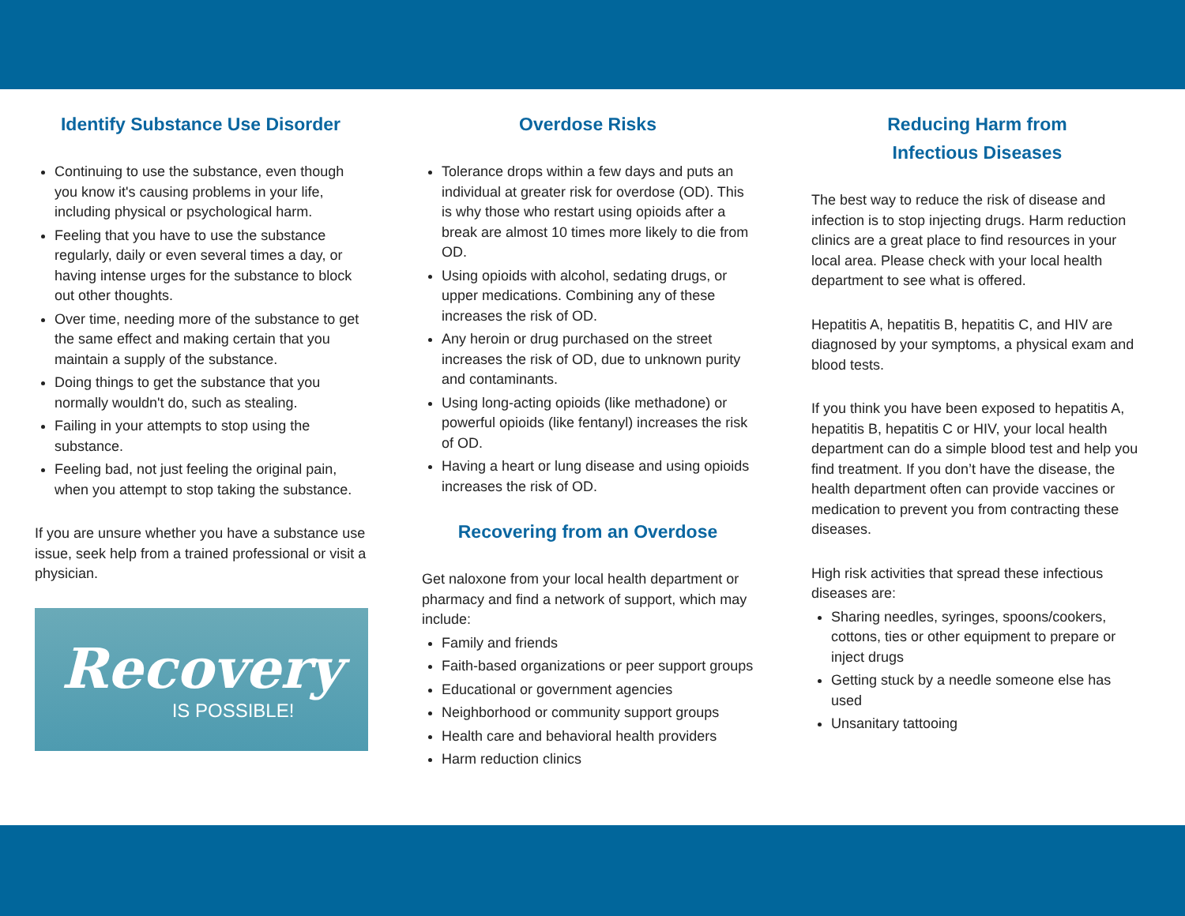Identify Substance Use Disorder
Continuing to use the substance, even though you know it's causing problems in your life, including physical or psychological harm.
Feeling that you have to use the substance regularly, daily or even several times a day, or having intense urges for the substance to block out other thoughts.
Over time, needing more of the substance to get the same effect and making certain that you maintain a supply of the substance.
Doing things to get the substance that you normally wouldn't do, such as stealing.
Failing in your attempts to stop using the substance.
Feeling bad, not just feeling the original pain, when you attempt to stop taking the substance.
If you are unsure whether you have a substance use issue, seek help from a trained professional or visit a physician.
Recovery
IS POSSIBLE!
Overdose Risks
Tolerance drops within a few days and puts an individual at greater risk for overdose (OD). This is why those who restart using opioids after a break are almost 10 times more likely to die from OD.
Using opioids with alcohol, sedating drugs, or upper medications. Combining any of these increases the risk of OD.
Any heroin or drug purchased on the street increases the risk of OD, due to unknown purity and contaminants.
Using long-acting opioids (like methadone) or powerful opioids (like fentanyl) increases the risk of OD.
Having a heart or lung disease and using opioids increases the risk of OD.
Recovering from an Overdose
Get naloxone from your local health department or pharmacy and find a network of support, which may include:
Family and friends
Faith-based organizations or peer support groups
Educational or government agencies
Neighborhood or community support groups
Health care and behavioral health providers
Harm reduction clinics
Reducing Harm from
Infectious Diseases
The best way to reduce the risk of disease and infection is to stop injecting drugs. Harm reduction clinics are a great place to find resources in your local area. Please check with your local health department to see what is offered.
Hepatitis A, hepatitis B, hepatitis C, and HIV are diagnosed by your symptoms, a physical exam and blood tests.
If you think you have been exposed to hepatitis A, hepatitis B, hepatitis C or HIV, your local health department can do a simple blood test and help you find treatment. If you don’t have the disease, the health department often can provide vaccines or medication to prevent you from contracting these diseases.
High risk activities that spread these infectious diseases are:
Sharing needles, syringes, spoons/cookers, cottons, ties or other equipment to prepare or inject drugs
Getting stuck by a needle someone else has used
Unsanitary tattooing